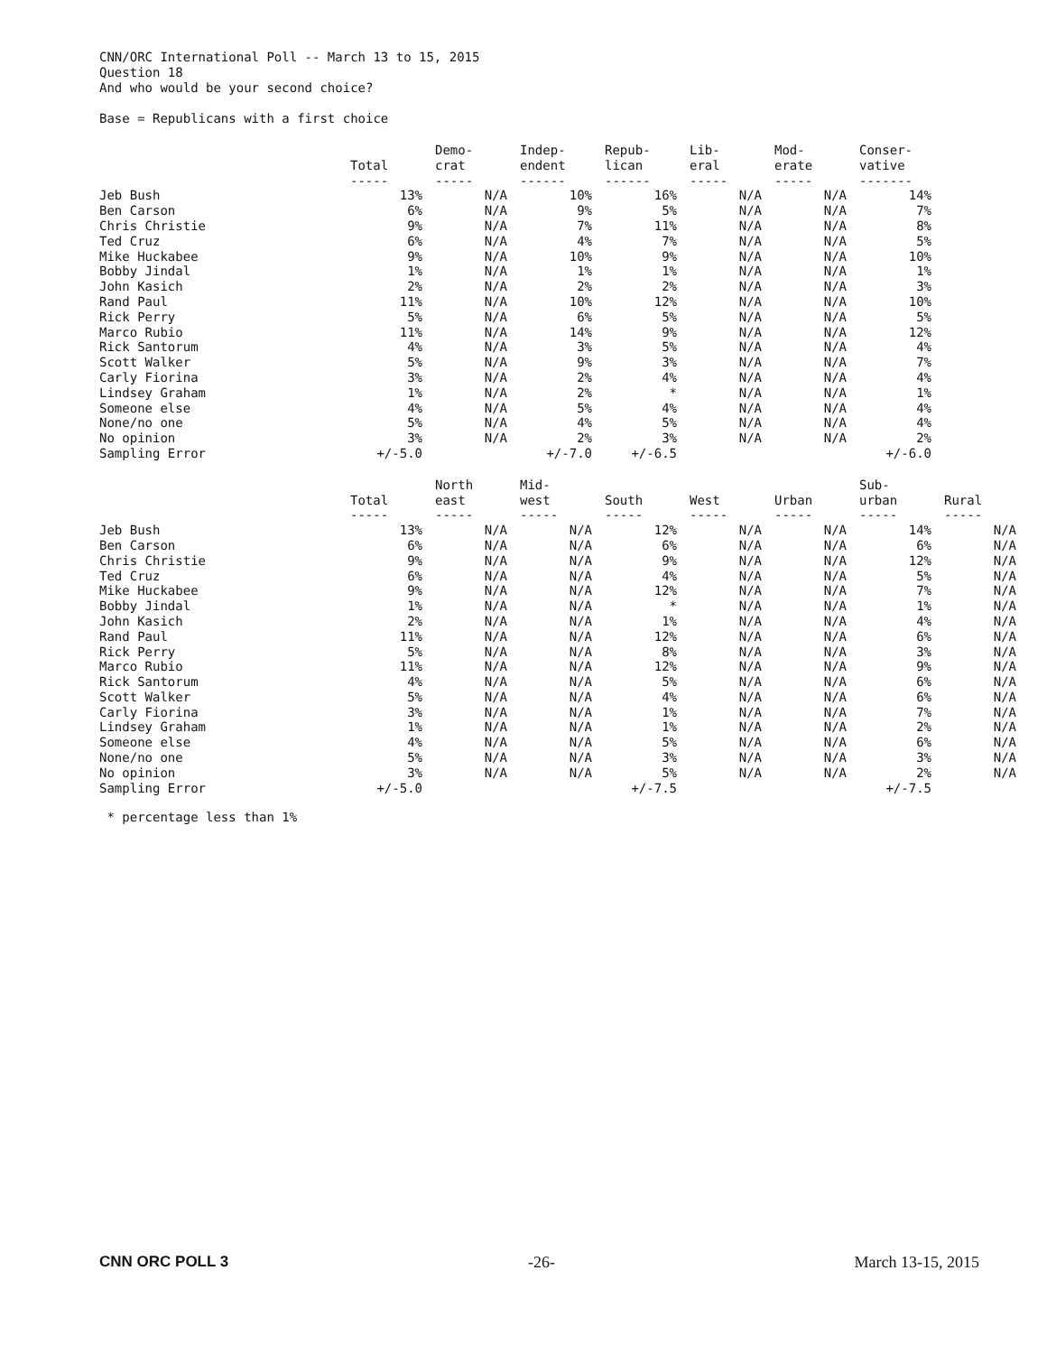CNN/ORC International Poll -- March 13 to 15, 2015
Question 18
And who would be your second choice?
Base = Republicans with a first choice
| | Total ----- | Demo- crat ----- | Indep- endent ------ | Repub- lican ------ | Lib- eral ----- | Mod- erate ----- | Conser- vative ------- |
| --- | --- | --- | --- | --- | --- | --- | --- |
| Jeb Bush | 13% | N/A | 10% | 16% | N/A | N/A | 14% |
| Ben Carson | 6% | N/A | 9% | 5% | N/A | N/A | 7% |
| Chris Christie | 9% | N/A | 7% | 11% | N/A | N/A | 8% |
| Ted Cruz | 6% | N/A | 4% | 7% | N/A | N/A | 5% |
| Mike Huckabee | 9% | N/A | 10% | 9% | N/A | N/A | 10% |
| Bobby Jindal | 1% | N/A | 1% | 1% | N/A | N/A | 1% |
| John Kasich | 2% | N/A | 2% | 2% | N/A | N/A | 3% |
| Rand Paul | 11% | N/A | 10% | 12% | N/A | N/A | 10% |
| Rick Perry | 5% | N/A | 6% | 5% | N/A | N/A | 5% |
| Marco Rubio | 11% | N/A | 14% | 9% | N/A | N/A | 12% |
| Rick Santorum | 4% | N/A | 3% | 5% | N/A | N/A | 4% |
| Scott Walker | 5% | N/A | 9% | 3% | N/A | N/A | 7% |
| Carly Fiorina | 3% | N/A | 2% | 4% | N/A | N/A | 4% |
| Lindsey Graham | 1% | N/A | 2% | * | N/A | N/A | 1% |
| Someone else | 4% | N/A | 5% | 4% | N/A | N/A | 4% |
| None/no one | 5% | N/A | 4% | 5% | N/A | N/A | 4% |
| No opinion | 3% | N/A | 2% | 3% | N/A | N/A | 2% |
| Sampling Error | +/-5.0 | | +/-7.0 | +/-6.5 | | | +/-6.0 |
| | Total ----- | North east ----- | Mid- west ----- | South ----- | West ----- | Urban ----- | Sub- urban ----- | Rural ----- |
| --- | --- | --- | --- | --- | --- | --- | --- | --- |
| Jeb Bush | 13% | N/A | N/A | 12% | N/A | N/A | 14% | N/A |
| Ben Carson | 6% | N/A | N/A | 6% | N/A | N/A | 6% | N/A |
| Chris Christie | 9% | N/A | N/A | 9% | N/A | N/A | 12% | N/A |
| Ted Cruz | 6% | N/A | N/A | 4% | N/A | N/A | 5% | N/A |
| Mike Huckabee | 9% | N/A | N/A | 12% | N/A | N/A | 7% | N/A |
| Bobby Jindal | 1% | N/A | N/A | * | N/A | N/A | 1% | N/A |
| John Kasich | 2% | N/A | N/A | 1% | N/A | N/A | 4% | N/A |
| Rand Paul | 11% | N/A | N/A | 12% | N/A | N/A | 6% | N/A |
| Rick Perry | 5% | N/A | N/A | 8% | N/A | N/A | 3% | N/A |
| Marco Rubio | 11% | N/A | N/A | 12% | N/A | N/A | 9% | N/A |
| Rick Santorum | 4% | N/A | N/A | 5% | N/A | N/A | 6% | N/A |
| Scott Walker | 5% | N/A | N/A | 4% | N/A | N/A | 6% | N/A |
| Carly Fiorina | 3% | N/A | N/A | 1% | N/A | N/A | 7% | N/A |
| Lindsey Graham | 1% | N/A | N/A | 1% | N/A | N/A | 2% | N/A |
| Someone else | 4% | N/A | N/A | 5% | N/A | N/A | 6% | N/A |
| None/no one | 5% | N/A | N/A | 3% | N/A | N/A | 3% | N/A |
| No opinion | 3% | N/A | N/A | 5% | N/A | N/A | 2% | N/A |
| Sampling Error | +/-5.0 | | | +/-7.5 | | | +/-7.5 | |
* percentage less than 1%
CNN ORC POLL 3 -26- March 13-15, 2015